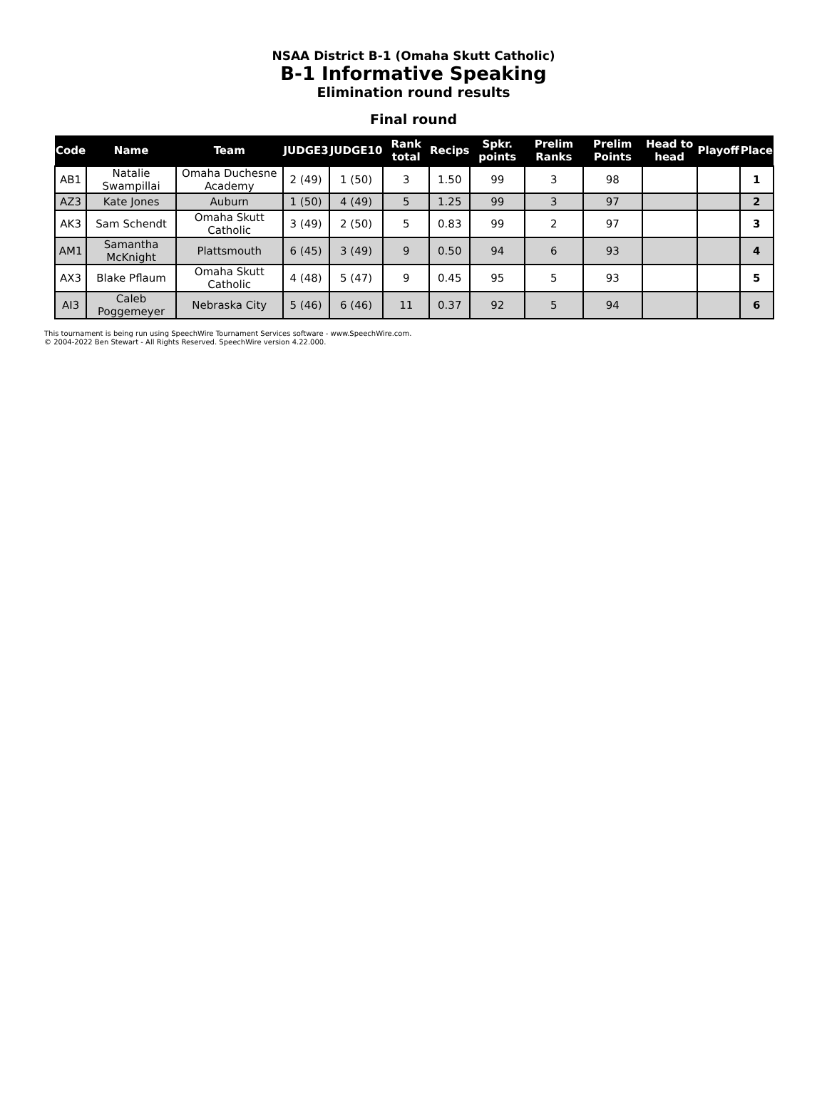NSAA District B-1 (Omaha Skutt Catholic)
B-1 Informative Speaking
Elimination round results
Final round
| Code | Name | Team | JUDGE3 | JUDGE10 | Rank total | Recips | Spkr. points | Prelim Ranks | Prelim Points | Head to head | Playoff | Place |
| --- | --- | --- | --- | --- | --- | --- | --- | --- | --- | --- | --- | --- |
| AB1 | Natalie Swampillai | Omaha Duchesne Academy | 2 (49) | 1 (50) | 3 | 1.50 | 99 | 3 | 98 | | | 1 |
| AZ3 | Kate Jones | Auburn | 1 (50) | 4 (49) | 5 | 1.25 | 99 | 3 | 97 | | | 2 |
| AK3 | Sam Schendt | Omaha Skutt Catholic | 3 (49) | 2 (50) | 5 | 0.83 | 99 | 2 | 97 | | | 3 |
| AM1 | Samantha McKnight | Plattsmouth | 6 (45) | 3 (49) | 9 | 0.50 | 94 | 6 | 93 | | | 4 |
| AX3 | Blake Pflaum | Omaha Skutt Catholic | 4 (48) | 5 (47) | 9 | 0.45 | 95 | 5 | 93 | | | 5 |
| AI3 | Caleb Poggemeyer | Nebraska City | 5 (46) | 6 (46) | 11 | 0.37 | 92 | 5 | 94 | | | 6 |
This tournament is being run using SpeechWire Tournament Services software - www.SpeechWire.com.
© 2004-2022 Ben Stewart - All Rights Reserved. SpeechWire version 4.22.000.